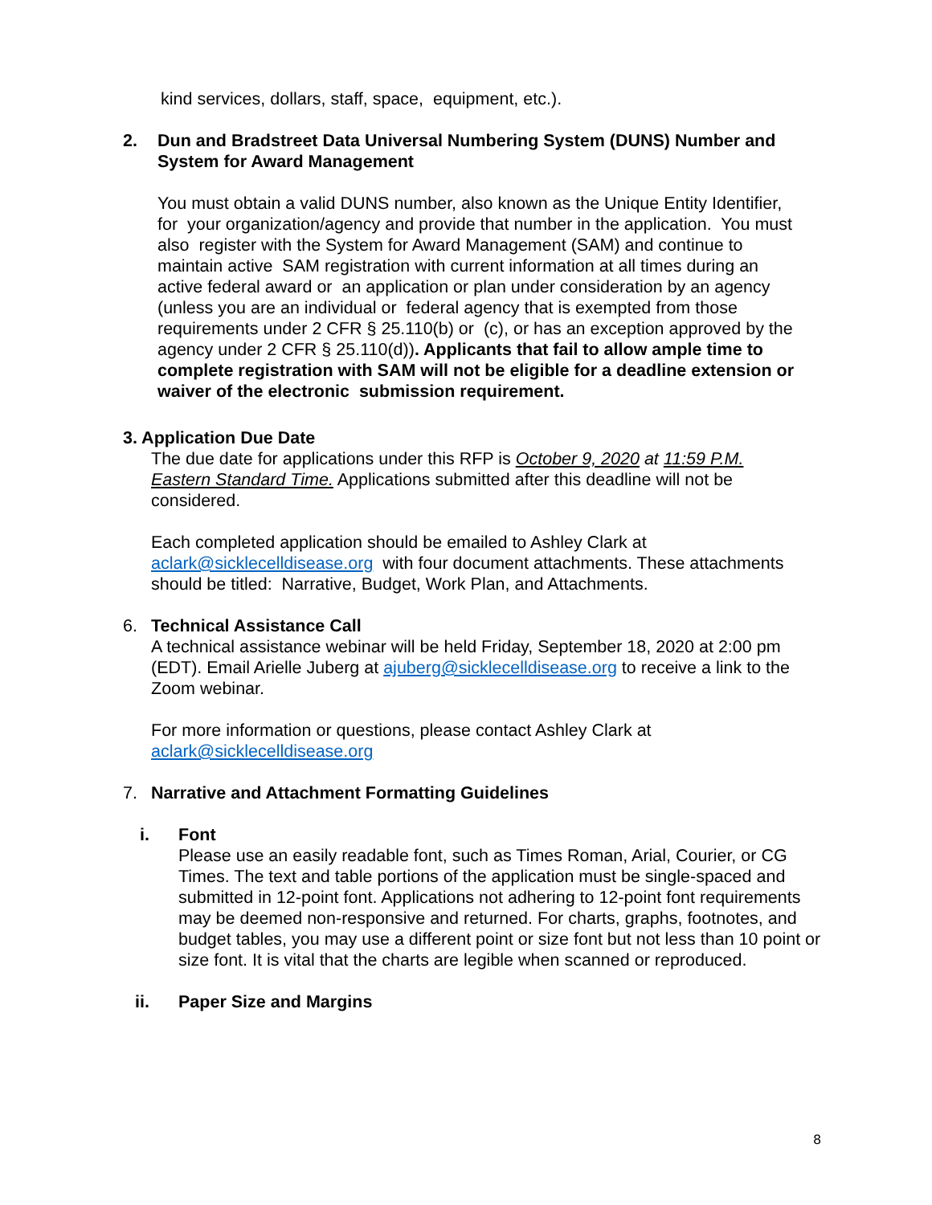kind services, dollars, staff, space, equipment, etc.).
2. Dun and Bradstreet Data Universal Numbering System (DUNS) Number and System for Award Management
You must obtain a valid DUNS number, also known as the Unique Entity Identifier, for your organization/agency and provide that number in the application. You must also register with the System for Award Management (SAM) and continue to maintain active SAM registration with current information at all times during an active federal award or an application or plan under consideration by an agency (unless you are an individual or federal agency that is exempted from those requirements under 2 CFR § 25.110(b) or (c), or has an exception approved by the agency under 2 CFR § 25.110(d)). Applicants that fail to allow ample time to complete registration with SAM will not be eligible for a deadline extension or waiver of the electronic submission requirement.
3. Application Due Date
The due date for applications under this RFP is October 9, 2020 at 11:59 P.M. Eastern Standard Time. Applications submitted after this deadline will not be considered.
Each completed application should be emailed to Ashley Clark at aclark@sicklecelldisease.org with four document attachments. These attachments should be titled: Narrative, Budget, Work Plan, and Attachments.
6. Technical Assistance Call
A technical assistance webinar will be held Friday, September 18, 2020 at 2:00 pm (EDT). Email Arielle Juberg at ajuberg@sicklecelldisease.org to receive a link to the Zoom webinar.
For more information or questions, please contact Ashley Clark at aclark@sicklecelldisease.org
7. Narrative and Attachment Formatting Guidelines
i. Font
Please use an easily readable font, such as Times Roman, Arial, Courier, or CG Times. The text and table portions of the application must be single-spaced and submitted in 12-point font. Applications not adhering to 12-point font requirements may be deemed non-responsive and returned. For charts, graphs, footnotes, and budget tables, you may use a different point or size font but not less than 10 point or size font. It is vital that the charts are legible when scanned or reproduced.
ii. Paper Size and Margins
8